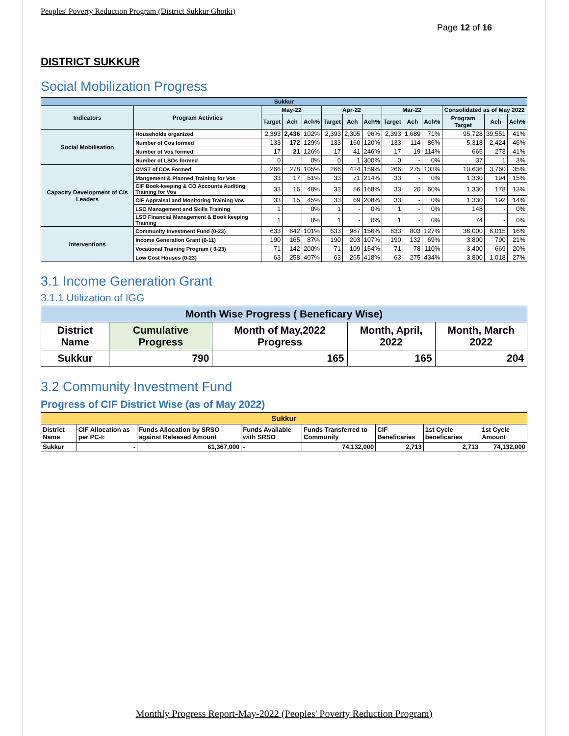Peoples' Poverty Reduction Program (District Sukkur Ghotki)
Page 12 of 16
DISTRICT SUKKUR
Social Mobilization Progress
| Sukkur | | | | | | | | | | | | | |
| --- | --- | --- | --- | --- | --- | --- | --- | --- | --- | --- | --- | --- | --- |
| Indicators | Program Activties | May-22 | | | Apr-22 | | | Mar-22 | | | Consolidated as of May 2022 | | |
| | | Target | Ach | Ach% | Target | Ach | Ach% | Target | Ach | Ach% | Program Target | Ach | Ach% |
| Social Mobilisation | Households organized | 2,393 | 2,436 | 102% | 2,393 | 2,305 | 96% | 2,393 | 1,689 | 71% | 95,728 | 39,551 | 41% |
| | Number of Cos formed | 133 | 172 | 129% | 133 | 160 | 120% | 133 | 114 | 86% | 5,318 | 2,424 | 46% |
| | Number of Vos formed | 17 | 21 | 126% | 17 | 41 | 246% | 17 | 19 | 114% | 665 | 273 | 41% |
| | Number of LSOs formed | 0 | | 0% | 0 | 1 | 300% | 0 | - | 0% | 37 | 1 | 3% |
| Capacity Development of CIs Leaders | CMST of COs Formed | 266 | 278 | 105% | 266 | 424 | 159% | 266 | 275 | 103% | 10,636 | 3,760 | 35% |
| | Mangement & Planned Training for Vos | 33 | 17 | 51% | 33 | 71 | 214% | 33 | - | 0% | 1,330 | 194 | 15% |
| | CIF Book-keeping & CO Accounts Auditing Training for Vos | 33 | 16 | 48% | 33 | 56 | 168% | 33 | 20 | 60% | 1,330 | 178 | 13% |
| | CIF Appraisal and Monitoring Training Vos | 33 | 15 | 45% | 33 | 69 | 208% | 33 | - | 0% | 1,330 | 192 | 14% |
| | LSO Management and Skills Training | 1 | | 0% | 1 | - | 0% | 1 | - | 0% | 148 | - | 0% |
| | LSO Financial Management & Book keeping Training | 1 | | 0% | 1 | - | 0% | 1 | - | 0% | 74 | - | 0% |
| Interventions | Community Investment Fund (0-23) | 633 | 642 | 101% | 633 | 987 | 156% | 633 | 803 | 127% | 38,000 | 6,015 | 16% |
| | Income Generation Grant (0-11) | 190 | 165 | 87% | 190 | 203 | 107% | 190 | 132 | 69% | 3,800 | 790 | 21% |
| | Vocational Training Program ( 0-23) | 71 | 142 | 200% | 71 | 109 | 154% | 71 | 78 | 110% | 3,400 | 669 | 20% |
| | Low Cost Houses (0-23) | 63 | 258 | 407% | 63 | 265 | 418% | 63 | 275 | 434% | 3,800 | 1,018 | 27% |
3.1 Income Generation Grant
3.1.1 Utilization of IGG
| Month Wise Progress ( Beneficary Wise) | | | | |
| --- | --- | --- | --- | --- |
| District Name | Cumulative Progress | Month of May,2022 Progress | Month, April, 2022 | Month, March 2022 |
| Sukkur | 790 | 165 | 165 | 204 |
3.2 Community Investment Fund
Progress of CIF District Wise (as of May 2022)
| Sukkur | | | | | | | |
| --- | --- | --- | --- | --- | --- | --- | --- |
| District Name | CIF Allocation as per PC-I: | Funds Allocation by SRSO against Released Amount | Funds Available with SRSO | Funds Transferred to Community | CIF Beneficaries | 1st Cycle beneficaries | 1st Cycle Amount |
| Sukkur | - | 61,367,000 | - | 74,132,000 | 2,713 | 2,713 | 74,132,000 |
Monthly Progress Report-May-2022 (Peoples' Poverty Reduction Program)